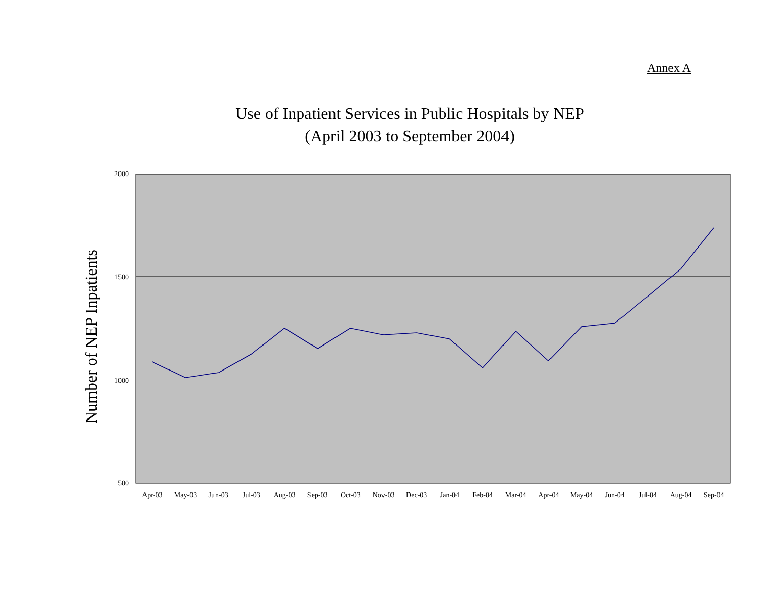Annex A
Use of Inpatient Services in Public Hospitals by NEP
(April 2003 to September 2004)
Number of NEP Inpatients
2000
1500
1000
500
Apr-03 May-03 Jun-03 Jul-03 Aug-03 Sep-03 Oct-03 Nov-03 Dec-03 Jan-04 Feb-04 Mar-04 Apr-04 May-04 Jun-04 Jul-04 Aug-04 Sep-04